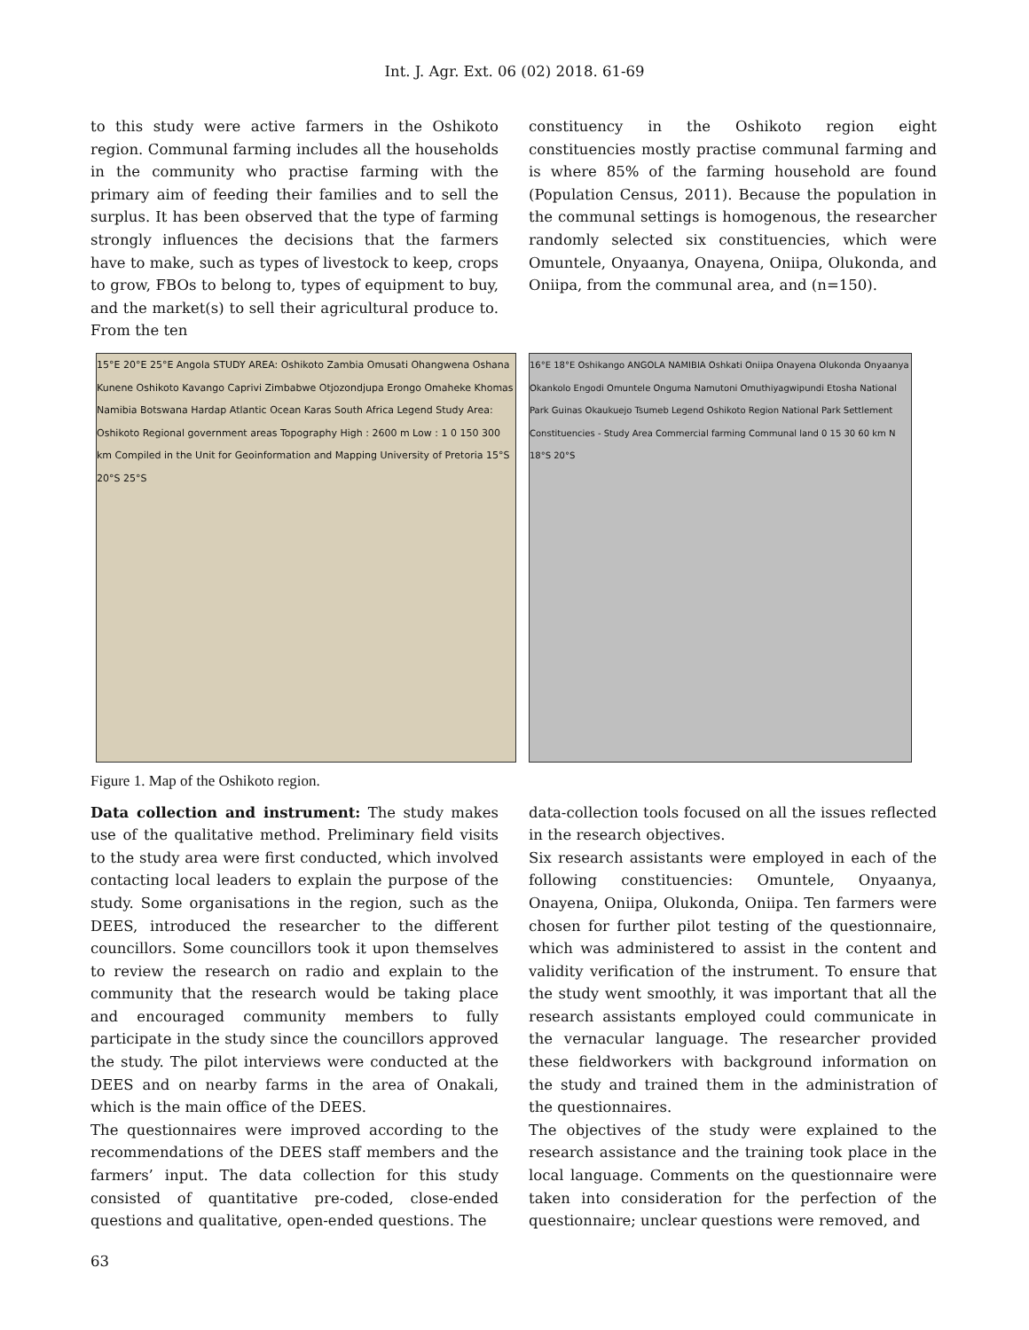Int. J. Agr. Ext. 06 (02) 2018. 61-69
to this study were active farmers in the Oshikoto region. Communal farming includes all the households in the community who practise farming with the primary aim of feeding their families and to sell the surplus. It has been observed that the type of farming strongly influences the decisions that the farmers have to make, such as types of livestock to keep, crops to grow, FBOs to belong to, types of equipment to buy, and the market(s) to sell their agricultural produce to. From the ten
constituency in the Oshikoto region eight constituencies mostly practise communal farming and is where 85% of the farming household are found (Population Census, 2011). Because the population in the communal settings is homogenous, the researcher randomly selected six constituencies, which were Omuntele, Onyaanya, Onayena, Oniipa, Olukonda, and Oniipa, from the communal area, and (n=150).
15°E 20°E 25°E Angola STUDY AREA: Oshikoto Zambia Omusati Ohangwena Oshana Kunene Oshikoto Kavango Caprivi Zimbabwe Otjozondjupa Erongo Omaheke Khomas Namibia Botswana Hardap Atlantic Ocean Karas South Africa Legend Study Area: Oshikoto Regional government areas Topography High : 2600 m Low : 1 0 150 300 km Compiled in the Unit for Geoinformation and Mapping University of Pretoria 15°S 20°S 25°S
16°E 18°E Oshikango ANGOLA NAMIBIA Oshkati Oniipa Onayena Olukonda Onyaanya Okankolo Engodi Omuntele Onguma Namutoni Omuthiyagwipundi Etosha National Park Guinas Okaukuejo Tsumeb Legend Oshikoto Region National Park Settlement Constituencies - Study Area Commercial farming Communal land 0 15 30 60 km N 18°S 20°S
Figure 1. Map of the Oshikoto region.
Data collection and instrument: The study makes use of the qualitative method. Preliminary field visits to the study area were first conducted, which involved contacting local leaders to explain the purpose of the study. Some organisations in the region, such as the DEES, introduced the researcher to the different councillors. Some councillors took it upon themselves to review the research on radio and explain to the community that the research would be taking place and encouraged community members to fully participate in the study since the councillors approved the study. The pilot interviews were conducted at the DEES and on nearby farms in the area of Onakali, which is the main office of the DEES.
The questionnaires were improved according to the recommendations of the DEES staff members and the farmers’ input. The data collection for this study consisted of quantitative pre-coded, close-ended questions and qualitative, open-ended questions. The
data-collection tools focused on all the issues reflected in the research objectives.
Six research assistants were employed in each of the following constituencies: Omuntele, Onyaanya, Onayena, Oniipa, Olukonda, Oniipa. Ten farmers were chosen for further pilot testing of the questionnaire, which was administered to assist in the content and validity verification of the instrument. To ensure that the study went smoothly, it was important that all the research assistants employed could communicate in the vernacular language. The researcher provided these fieldworkers with background information on the study and trained them in the administration of the questionnaires.
The objectives of the study were explained to the research assistance and the training took place in the local language. Comments on the questionnaire were taken into consideration for the perfection of the questionnaire; unclear questions were removed, and
63